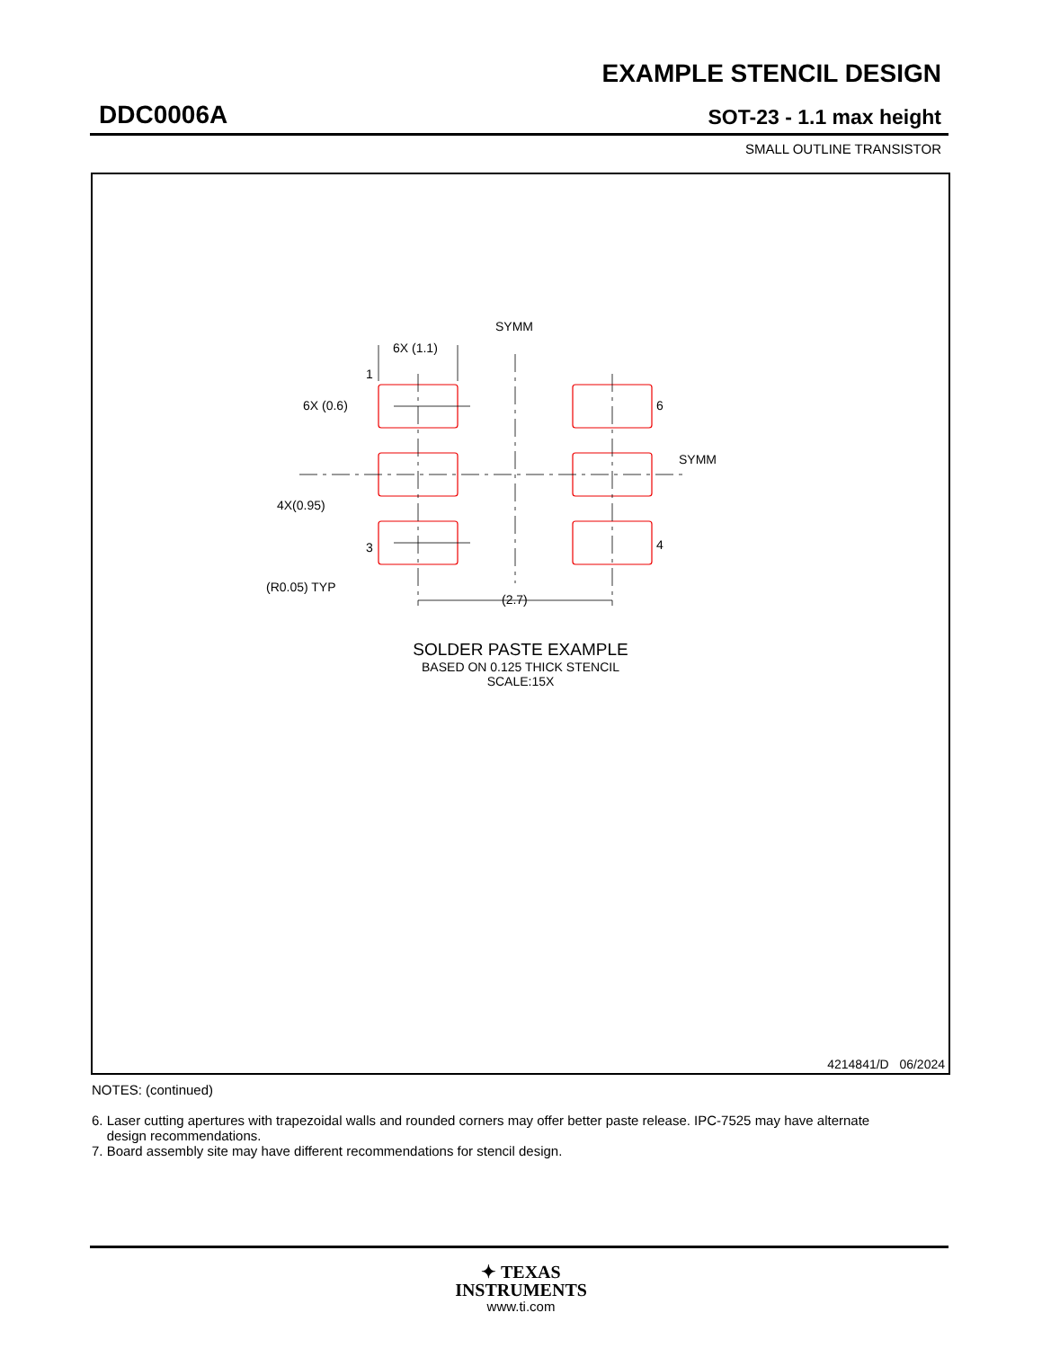EXAMPLE STENCIL DESIGN
DDC0006A SOT-23 - 1.1 max height
SMALL OUTLINE TRANSISTOR
SYMM
SYMM
6X (1.1)
6X (0.6)
4X(0.95)
(R0.05) TYP
(2.7)
1
3
6
4
SOLDER PASTE EXAMPLE
BASED ON 0.125 THICK STENCIL
SCALE:15X
4214841/D 06/2024
NOTES: (continued)
6. Laser cutting apertures with trapezoidal walls and rounded corners may offer better paste release. IPC-7525 may have alternate
design recommendations.
7. Board assembly site may have different recommendations for stencil design.
✦ TEXAS
INSTRUMENTS
www.ti.com